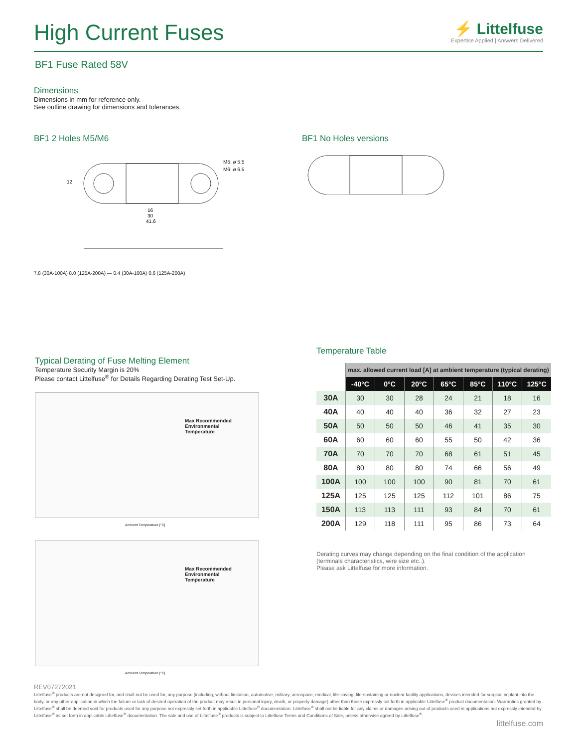High Current Fuses
⚡ Littelfuse
Expertise Applied | Answers Delivered
BF1 Fuse Rated 58V
Dimensions
Dimensions in mm for reference only.
See outline drawing for dimensions and tolerances.
BF1 2 Holes M5/M6
M5: ø 5.5
M6: ø 6.5
12
16
30
41.6
7.8 (30A-100A) 8.0 (125A-200A) — 0.4 (30A-100A) 0.6 (125A-200A)
BF1 No Holes versions
Typical Derating of Fuse Melting Element
Temperature Security Margin is 20%
Please contact Littelfuse<sup>®</sup> for Details Regarding Derating Test Set-Up.
Max Recommended
Environmental
Temperature
Ambient Temperature [°C]
Max Recommended
Environmental
Temperature
Ambient Temperature [°C]
Temperature Table
| | max. allowed current load [A] at ambient temperature (typical derating) | | | | | | |
| --- | --- | --- | --- | --- | --- | --- | --- |
| | -40°C | 0°C | 20°C | 65°C | 85°C | 110°C | 125°C |
| 30A | 30 | 30 | 28 | 24 | 21 | 18 | 16 |
| 40A | 40 | 40 | 40 | 36 | 32 | 27 | 23 |
| 50A | 50 | 50 | 50 | 46 | 41 | 35 | 30 |
| 60A | 60 | 60 | 60 | 55 | 50 | 42 | 36 |
| 70A | 70 | 70 | 70 | 68 | 61 | 51 | 45 |
| 80A | 80 | 80 | 80 | 74 | 66 | 56 | 49 |
| 100A | 100 | 100 | 100 | 90 | 81 | 70 | 61 |
| 125A | 125 | 125 | 125 | 112 | 101 | 86 | 75 |
| 150A | 113 | 113 | 111 | 93 | 84 | 70 | 61 |
| 200A | 129 | 118 | 111 | 95 | 86 | 73 | 64 |
Derating curves may change depending on the final condition of the application
(terminals characteristics, wire size etc..).
Please ask Littelfuse for more information.
REV07272021
Littelfuse<sup>®</sup> products are not designed for, and shall not be used for, any purpose (including, without limitation, automotive, military, aerospace, medical, life-saving, life-sustaining or nuclear facility applications, devices intended for surgical implant into the body, or any other application in which the failure or lack of desired operation of the product may result in personal injury, death, or property damage) other than those expressly set forth in applicable Littelfuse<sup>®</sup> product documentation. Warranties granted by Littelfuse<sup>®</sup> shall be deemed void for products used for any purpose not expressly set forth in applicable Littelfuse<sup>®</sup> documentation. Littelfuse<sup>®</sup> shall not be liable for any claims or damages arising out of products used in applications not expressly intended by Littelfuse<sup>®</sup> as set forth in applicable Littelfuse<sup>®</sup> documentation. The sale and use of Littelfuse<sup>®</sup> products is subject to Littelfuse Terms and Conditions of Sale, unless otherwise agreed by Littelfuse<sup>®</sup>.
littelfuse.com